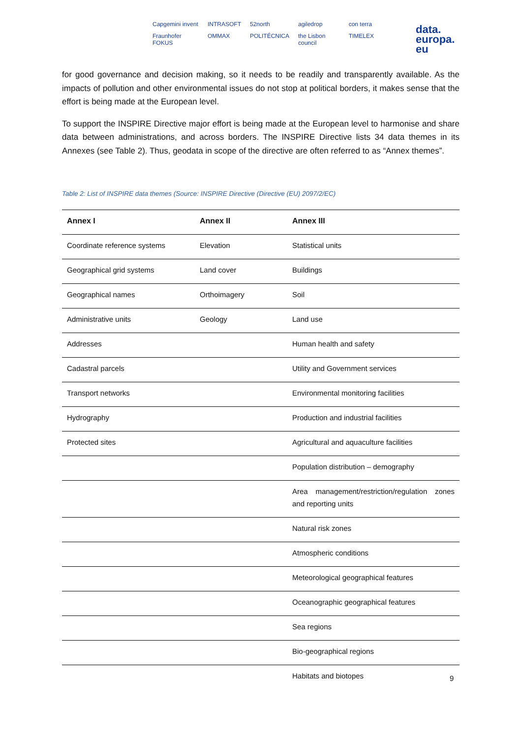Capgemini invent INTRASOFT 52north agiledrop con terra Fraunhofer FOKUS OMMAX POLITÉCNICA the Lisbon council TIMELEX
data.
europa.
eu
for good governance and decision making, so it needs to be readily and transparently available. As the impacts of pollution and other environmental issues do not stop at political borders, it makes sense that the effort is being made at the European level.
To support the INSPIRE Directive major effort is being made at the European level to harmonise and share data between administrations, and across borders. The INSPIRE Directive lists 34 data themes in its Annexes (see Table 2). Thus, geodata in scope of the directive are often referred to as “Annex themes”.
Table 2: List of INSPIRE data themes (Source: INSPIRE Directive (Directive (EU) 2097/2/EC)
| Annex I | Annex II | Annex III |
| --- | --- | --- |
| Coordinate reference systems | Elevation | Statistical units |
| Geographical grid systems | Land cover | Buildings |
| Geographical names | Orthoimagery | Soil |
| Administrative units | Geology | Land use |
| Addresses | | Human health and safety |
| Cadastral parcels | | Utility and Government services |
| Transport networks | | Environmental monitoring facilities |
| Hydrography | | Production and industrial facilities |
| Protected sites | | Agricultural and aquaculture facilities |
| | | Population distribution – demography |
| | | Area management/restriction/regulation zones and reporting units |
| | | Natural risk zones |
| | | Atmospheric conditions |
| | | Meteorological geographical features |
| | | Oceanographic geographical features |
| | | Sea regions |
| | | Bio-geographical regions |
| | | Habitats and biotopes |
9